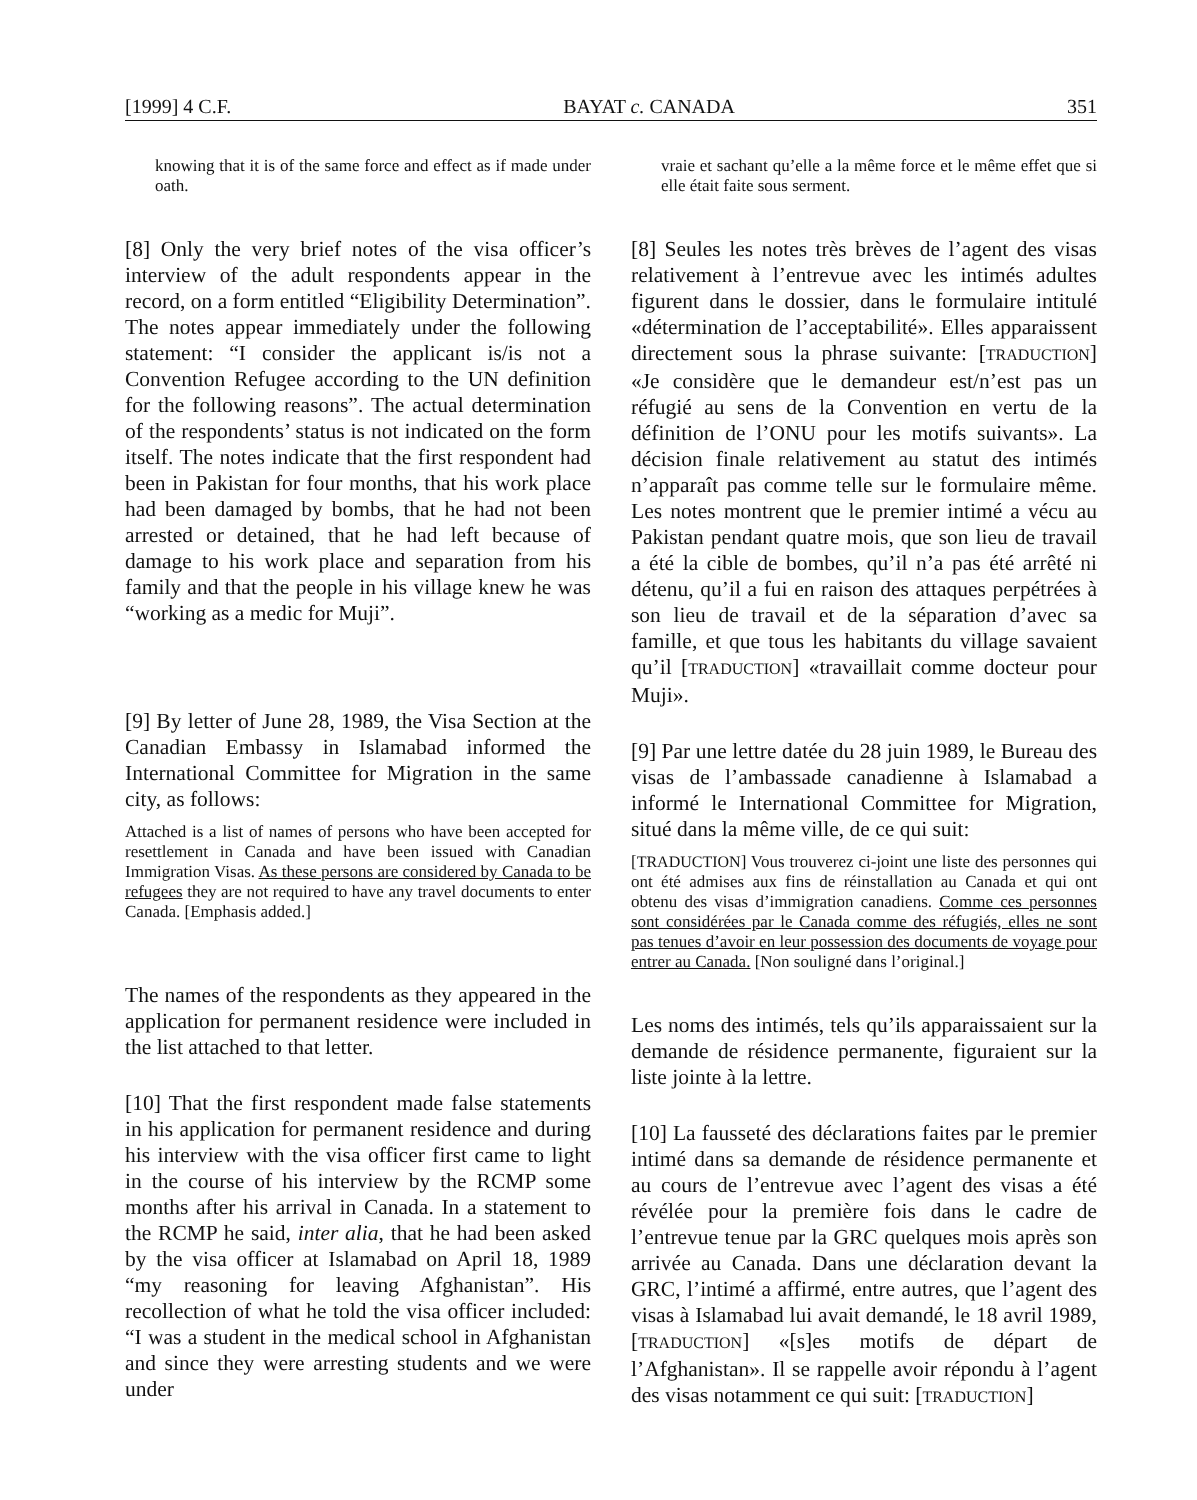[1999] 4 C.F. BAYAT c. CANADA 351
knowing that it is of the same force and effect as if made under oath.
[8] Only the very brief notes of the visa officer’s interview of the adult respondents appear in the record, on a form entitled “Eligibility Determination”. The notes appear immediately under the following statement: “I consider the applicant is/is not a Convention Refugee according to the UN definition for the following reasons”. The actual determination of the respondents’ status is not indicated on the form itself. The notes indicate that the first respondent had been in Pakistan for four months, that his work place had been damaged by bombs, that he had not been arrested or detained, that he had left because of damage to his work place and separation from his family and that the people in his village knew he was “working as a medic for Muji”.
[9] By letter of June 28, 1989, the Visa Section at the Canadian Embassy in Islamabad informed the International Committee for Migration in the same city, as follows:
Attached is a list of names of persons who have been accepted for resettlement in Canada and have been issued with Canadian Immigration Visas. As these persons are considered by Canada to be refugees they are not required to have any travel documents to enter Canada. [Emphasis added.]
The names of the respondents as they appeared in the application for permanent residence were included in the list attached to that letter.
[10] That the first respondent made false statements in his application for permanent residence and during his interview with the visa officer first came to light in the course of his interview by the RCMP some months after his arrival in Canada. In a statement to the RCMP he said, inter alia, that he had been asked by the visa officer at Islamabad on April 18, 1989 “my reasoning for leaving Afghanistan”. His recollection of what he told the visa officer included: “I was a student in the medical school in Afghanistan and since they were arresting students and we were under
vraie et sachant qu’elle a la même force et le même effet que si elle était faite sous serment.
[8] Seules les notes très brèves de l’agent des visas relativement à l’entrevue avec les intimés adultes figurent dans le dossier, dans le formulaire intitulé «détermination de l’acceptabilité». Elles apparaissent directement sous la phrase suivante: [TRADUCTION] «Je considère que le demandeur est/n’est pas un réfugié au sens de la Convention en vertu de la définition de l’ONU pour les motifs suivants». La décision finale relativement au statut des intimés n’apparaît pas comme telle sur le formulaire même. Les notes montrent que le premier intimé a vécu au Pakistan pendant quatre mois, que son lieu de travail a été la cible de bombes, qu’il n’a pas été arrêté ni détenu, qu’il a fui en raison des attaques perpétrées à son lieu de travail et de la séparation d’avec sa famille, et que tous les habitants du village savaient qu’il [TRADUCTION] «travaillait comme docteur pour Muji».
[9] Par une lettre datée du 28 juin 1989, le Bureau des visas de l’ambassade canadienne à Islamabad a informé le International Committee for Migration, situé dans la même ville, de ce qui suit:
[TRADUCTION] Vous trouverez ci-joint une liste des personnes qui ont été admises aux fins de réinstallation au Canada et qui ont obtenu des visas d’immigration canadiens. Comme ces personnes sont considérées par le Canada comme des réfugiés, elles ne sont pas tenues d’avoir en leur possession des documents de voyage pour entrer au Canada. [Non souligné dans l’original.]
Les noms des intimés, tels qu’ils apparaissaient sur la demande de résidence permanente, figuraient sur la liste jointe à la lettre.
[10] La fausseté des déclarations faites par le premier intimé dans sa demande de résidence permanente et au cours de l’entrevue avec l’agent des visas a été révélée pour la première fois dans le cadre de l’entrevue tenue par la GRC quelques mois après son arrivée au Canada. Dans une déclaration devant la GRC, l’intimé a affirmé, entre autres, que l’agent des visas à Islamabad lui avait demandé, le 18 avril 1989, [TRADUCTION] «[s]es motifs de départ de l’Afghanistan». Il se rappelle avoir répondu à l’agent des visas notamment ce qui suit: [TRADUCTION]